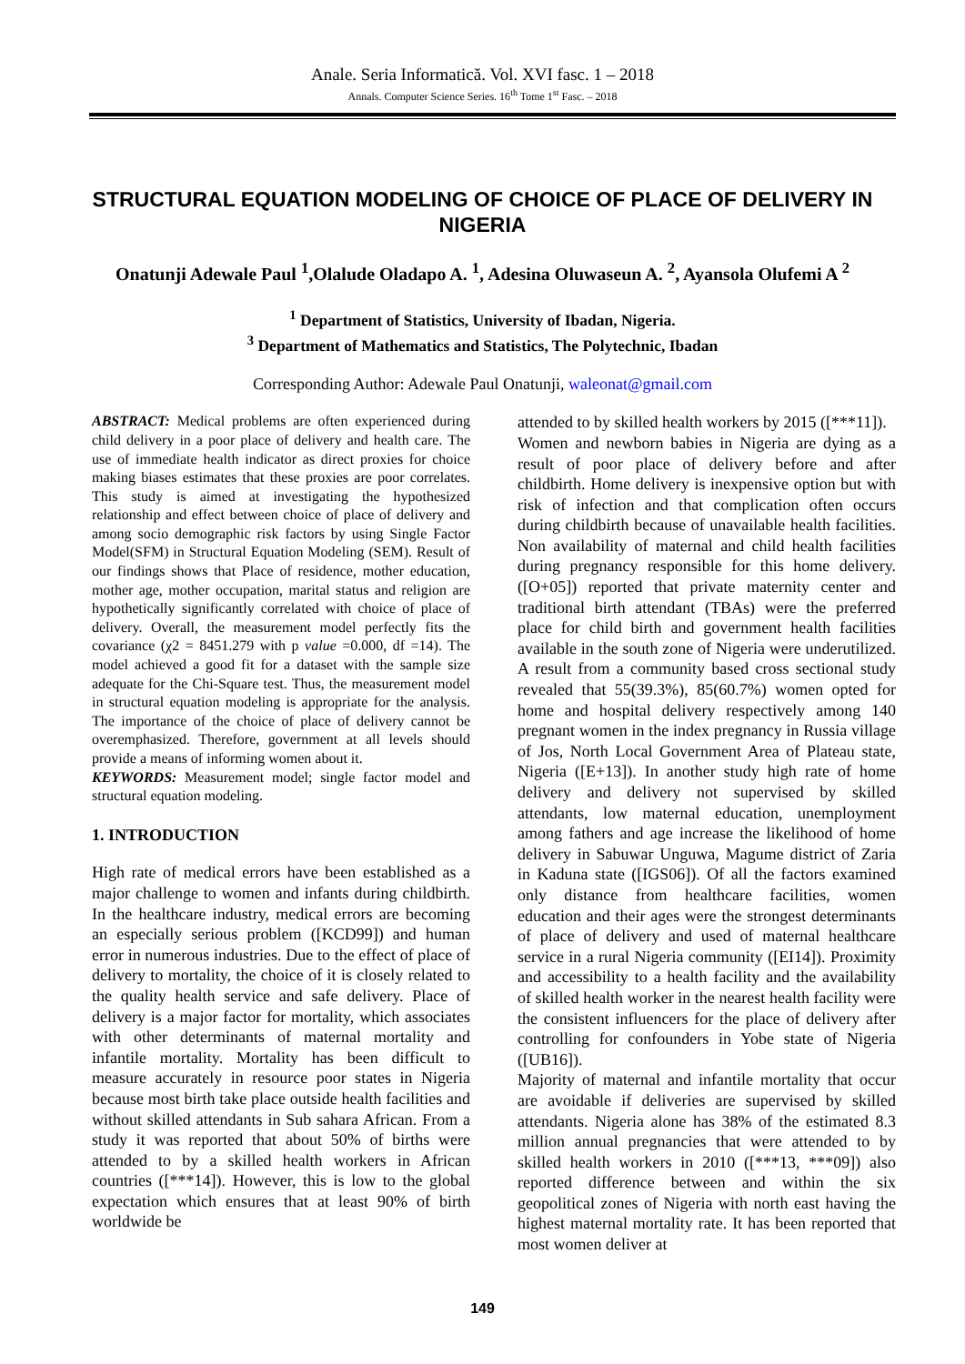Anale. Seria Informatică. Vol. XVI fasc. 1 – 2018
Annals. Computer Science Series. 16<sup>th</sup> Tome 1<sup>st</sup> Fasc. – 2018
STRUCTURAL EQUATION MODELING OF CHOICE OF PLACE OF DELIVERY IN NIGERIA
Onatunji Adewale Paul <sup>1</sup>,Olalude Oladapo A. <sup>1</sup>, Adesina Oluwaseun A. <sup>2</sup>, Ayansola Olufemi A <sup>2</sup>
<sup>1</sup> Department of Statistics, University of Ibadan, Nigeria.
<sup>3</sup> Department of Mathematics and Statistics, The Polytechnic, Ibadan
Corresponding Author: Adewale Paul Onatunji, waleonat@gmail.com
ABSTRACT: Medical problems are often experienced during child delivery in a poor place of delivery and health care. The use of immediate health indicator as direct proxies for choice making biases estimates that these proxies are poor correlates. This study is aimed at investigating the hypothesized relationship and effect between choice of place of delivery and among socio demographic risk factors by using Single Factor Model(SFM) in Structural Equation Modeling (SEM). Result of our findings shows that Place of residence, mother education, mother age, mother occupation, marital status and religion are hypothetically significantly correlated with choice of place of delivery. Overall, the measurement model perfectly fits the covariance (χ2 = 8451.279 with p value =0.000, df =14). The model achieved a good fit for a dataset with the sample size adequate for the Chi-Square test. Thus, the measurement model in structural equation modeling is appropriate for the analysis. The importance of the choice of place of delivery cannot be overemphasized. Therefore, government at all levels should provide a means of informing women about it.
KEYWORDS: Measurement model; single factor model and structural equation modeling.
1. INTRODUCTION
High rate of medical errors have been established as a major challenge to women and infants during childbirth. In the healthcare industry, medical errors are becoming an especially serious problem ([KCD99]) and human error in numerous industries. Due to the effect of place of delivery to mortality, the choice of it is closely related to the quality health service and safe delivery. Place of delivery is a major factor for mortality, which associates with other determinants of maternal mortality and infantile mortality. Mortality has been difficult to measure accurately in resource poor states in Nigeria because most birth take place outside health facilities and without skilled attendants in Sub sahara African. From a study it was reported that about 50% of births were attended to by a skilled health workers in African countries ([***14]). However, this is low to the global expectation which ensures that at least 90% of birth worldwide be
attended to by skilled health workers by 2015 ([***11]).
Women and newborn babies in Nigeria are dying as a result of poor place of delivery before and after childbirth. Home delivery is inexpensive option but with risk of infection and that complication often occurs during childbirth because of unavailable health facilities. Non availability of maternal and child health facilities during pregnancy responsible for this home delivery. ([O+05]) reported that private maternity center and traditional birth attendant (TBAs) were the preferred place for child birth and government health facilities available in the south zone of Nigeria were underutilized. A result from a community based cross sectional study revealed that 55(39.3%), 85(60.7%) women opted for home and hospital delivery respectively among 140 pregnant women in the index pregnancy in Russia village of Jos, North Local Government Area of Plateau state, Nigeria ([E+13]). In another study high rate of home delivery and delivery not supervised by skilled attendants, low maternal education, unemployment among fathers and age increase the likelihood of home delivery in Sabuwar Unguwa, Magume district of Zaria in Kaduna state ([IGS06]). Of all the factors examined only distance from healthcare facilities, women education and their ages were the strongest determinants of place of delivery and used of maternal healthcare service in a rural Nigeria community ([EI14]). Proximity and accessibility to a health facility and the availability of skilled health worker in the nearest health facility were the consistent influencers for the place of delivery after controlling for confounders in Yobe state of Nigeria ([UB16]).
Majority of maternal and infantile mortality that occur are avoidable if deliveries are supervised by skilled attendants. Nigeria alone has 38% of the estimated 8.3 million annual pregnancies that were attended to by skilled health workers in 2010 ([***13, ***09]) also reported difference between and within the six geopolitical zones of Nigeria with north east having the highest maternal mortality rate. It has been reported that most women deliver at
149